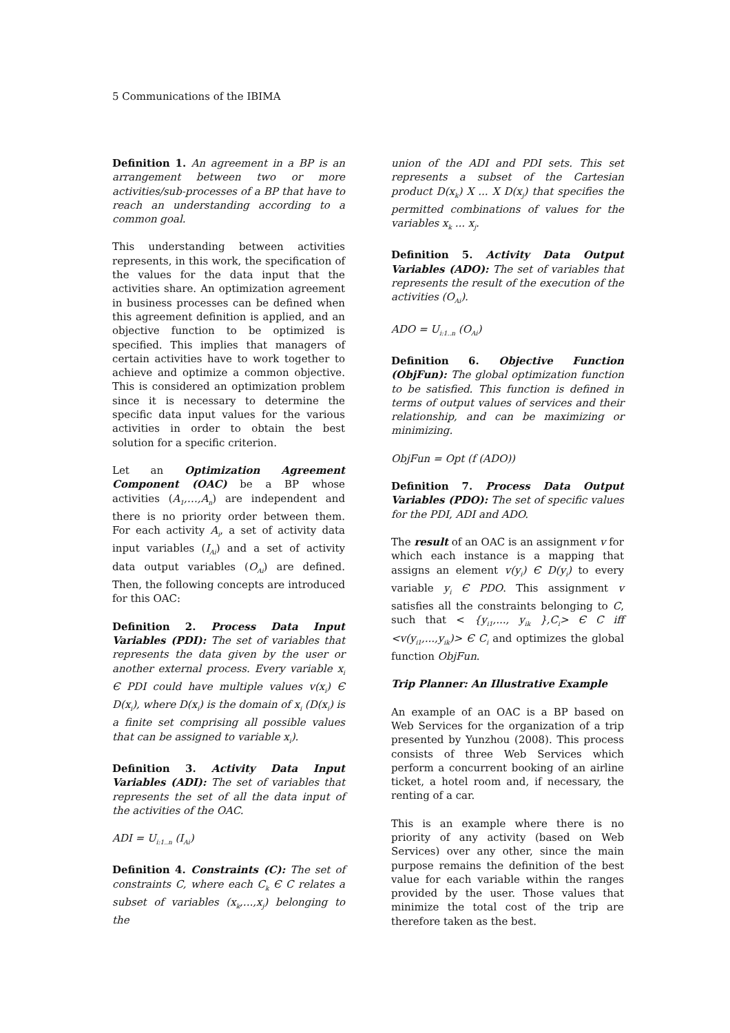5 Communications of the IBIMA
Definition 1. An agreement in a BP is an arrangement between two or more activities/sub-processes of a BP that have to reach an understanding according to a common goal.
This understanding between activities represents, in this work, the specification of the values for the data input that the activities share. An optimization agreement in business processes can be defined when this agreement definition is applied, and an objective function to be optimized is specified. This implies that managers of certain activities have to work together to achieve and optimize a common objective. This is considered an optimization problem since it is necessary to determine the specific data input values for the various activities in order to obtain the best solution for a specific criterion.
Let an Optimization Agreement Component (OAC) be a BP whose activities (A<sub>1</sub>,…,A<sub>n</sub>) are independent and there is no priority order between them. For each activity A<sub>i</sub>, a set of activity data input variables (I<sub>Ai</sub>) and a set of activity data output variables (O<sub>Ai</sub>) are defined. Then, the following concepts are introduced for this OAC:
Definition 2. Process Data Input Variables (PDI): The set of variables that represents the data given by the user or another external process. Every variable x<sub>i</sub> Є PDI could have multiple values v(x<sub>i</sub>) Є D(x<sub>i</sub>), where D(x<sub>i</sub>) is the domain of x<sub>i</sub> (D(x<sub>i</sub>) is a finite set comprising all possible values that can be assigned to variable x<sub>i</sub>).
Definition 3. Activity Data Input Variables (ADI): The set of variables that represents the set of all the data input of the activities of the OAC.
ADI = U<sub>i:1..n</sub> (I<sub>Ai</sub>)
Definition 4. Constraints (C): The set of constraints C, where each C<sub>k</sub> Є C relates a subset of variables (x<sub>k</sub>,...,x<sub>j</sub>) belonging to the
union of the ADI and PDI sets. This set represents a subset of the Cartesian product D(x<sub>k</sub>) X ... X D(x<sub>j</sub>) that specifies the permitted combinations of values for the variables x<sub>k</sub> ... x<sub>j</sub>.
Definition 5. Activity Data Output Variables (ADO): The set of variables that represents the result of the execution of the activities (O<sub>Ai</sub>).
ADO = U<sub>i:1..n</sub> (O<sub>Ai</sub>)
Definition 6. Objective Function (ObjFun): The global optimization function to be satisfied. This function is defined in terms of output values of services and their relationship, and can be maximizing or minimizing.
ObjFun = Opt (f (ADO))
Definition 7. Process Data Output Variables (PDO): The set of specific values for the PDI, ADI and ADO.
The result of an OAC is an assignment v for which each instance is a mapping that assigns an element v(y<sub>i</sub>) Є D(y<sub>i</sub>) to every variable y<sub>i</sub> Є PDO. This assignment v satisfies all the constraints belonging to C, such that < {y<sub>i1</sub>,..., y<sub>ik</sub> },C<sub>i</sub>> Є C iff <v(y<sub>i1</sub>,...,y<sub>ik</sub>)> Є C<sub>i</sub> and optimizes the global function ObjFun.
Trip Planner: An Illustrative Example
An example of an OAC is a BP based on Web Services for the organization of a trip presented by Yunzhou (2008). This process consists of three Web Services which perform a concurrent booking of an airline ticket, a hotel room and, if necessary, the renting of a car.
This is an example where there is no priority of any activity (based on Web Services) over any other, since the main purpose remains the definition of the best value for each variable within the ranges provided by the user. Those values that minimize the total cost of the trip are therefore taken as the best.